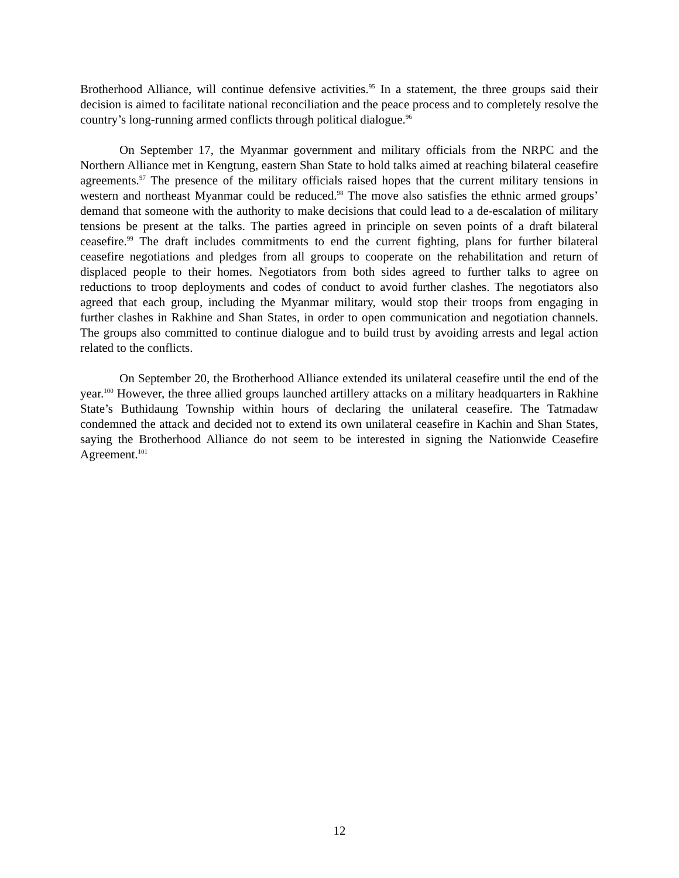Brotherhood Alliance, will continue defensive activities.<sup>95</sup> In a statement, the three groups said their decision is aimed to facilitate national reconciliation and the peace process and to completely resolve the country’s long-running armed conflicts through political dialogue.<sup>96</sup>
On September 17, the Myanmar government and military officials from the NRPC and the Northern Alliance met in Kengtung, eastern Shan State to hold talks aimed at reaching bilateral ceasefire agreements.<sup>97</sup> The presence of the military officials raised hopes that the current military tensions in western and northeast Myanmar could be reduced.<sup>98</sup> The move also satisfies the ethnic armed groups’ demand that someone with the authority to make decisions that could lead to a de-escalation of military tensions be present at the talks. The parties agreed in principle on seven points of a draft bilateral ceasefire.<sup>99</sup> The draft includes commitments to end the current fighting, plans for further bilateral ceasefire negotiations and pledges from all groups to cooperate on the rehabilitation and return of displaced people to their homes. Negotiators from both sides agreed to further talks to agree on reductions to troop deployments and codes of conduct to avoid further clashes. The negotiators also agreed that each group, including the Myanmar military, would stop their troops from engaging in further clashes in Rakhine and Shan States, in order to open communication and negotiation channels. The groups also committed to continue dialogue and to build trust by avoiding arrests and legal action related to the conflicts.
On September 20, the Brotherhood Alliance extended its unilateral ceasefire until the end of the year.<sup>100</sup> However, the three allied groups launched artillery attacks on a military headquarters in Rakhine State’s Buthidaung Township within hours of declaring the unilateral ceasefire. The Tatmadaw condemned the attack and decided not to extend its own unilateral ceasefire in Kachin and Shan States, saying the Brotherhood Alliance do not seem to be interested in signing the Nationwide Ceasefire Agreement.<sup>101</sup>
12